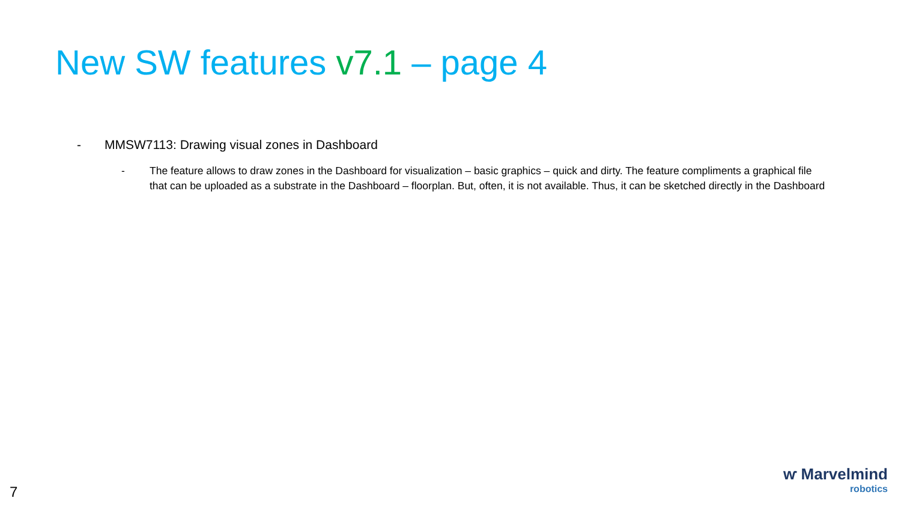New SW features v7.1 – page 4
- MMSW7113: Drawing visual zones in Dashboard
- The feature allows to draw zones in the Dashboard for visualization – basic graphics – quick and dirty. The feature compliments a graphical file that can be uploaded as a substrate in the Dashboard – floorplan. But, often, it is not available. Thus, it can be sketched directly in the Dashboard
7
ⱳ Marvelmind
robotics